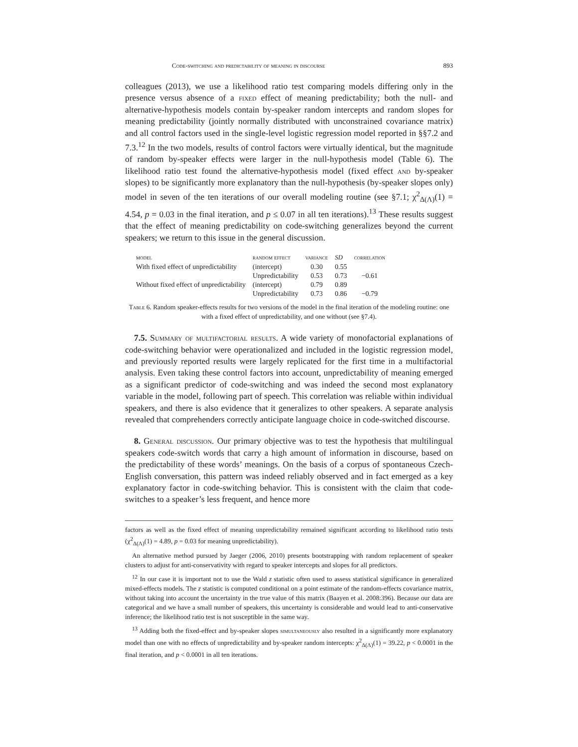Code-switching and predictability of meaning in discourse 893
colleagues (2013), we use a likelihood ratio test comparing models differing only in the presence versus absence of a fixed effect of meaning predictability; both the null- and alternative-hypothesis models contain by-speaker random intercepts and random slopes for meaning predictability (jointly normally distributed with unconstrained covariance matrix) and all control factors used in the single-level logistic regression model reported in §§7.2 and 7.3.<sup>12</sup> In the two models, results of control factors were virtually identical, but the magnitude of random by-speaker effects were larger in the null-hypothesis model (Table 6). The likelihood ratio test found the alternative-hypothesis model (fixed effect and by-speaker slopes) to be significantly more explanatory than the null-hypothesis (by-speaker slopes only) model in seven of the ten iterations of our overall modeling routine (see §7.1; χ<sup>2</sup><sub>Δ(Λ)</sub>(1) = 4.54, p = 0.03 in the final iteration, and p ≤ 0.07 in all ten iterations).<sup>13</sup> These results suggest that the effect of meaning predictability on code-switching generalizes beyond the current speakers; we return to this issue in the general discussion.
| model | random effect | variance | SD | correlation |
| --- | --- | --- | --- | --- |
| With fixed effect of unpredictability | (intercept) | 0.30 | 0.55 | |
| | Unpredictability | 0.53 | 0.73 | −0.61 |
| Without fixed effect of unpredictability | (intercept) | 0.79 | 0.89 | |
| | Unpredictability | 0.73 | 0.86 | −0.79 |
Table 6. Random speaker-effects results for two versions of the model in the final iteration of the modeling routine: one with a fixed effect of unpredictability, and one without (see §7.4).
7.5. Summary of multifactorial results. A wide variety of monofactorial explanations of code-switching behavior were operationalized and included in the logistic regression model, and previously reported results were largely replicated for the first time in a multifactorial analysis. Even taking these control factors into account, unpredictability of meaning emerged as a significant predictor of code-switching and was indeed the second most explanatory variable in the model, following part of speech. This correlation was reliable within individual speakers, and there is also evidence that it generalizes to other speakers. A separate analysis revealed that comprehenders correctly anticipate language choice in code-switched discourse.
8. General discussion. Our primary objective was to test the hypothesis that multilingual speakers code-switch words that carry a high amount of information in discourse, based on the predictability of these words’ meanings. On the basis of a corpus of spontaneous Czech-English conversation, this pattern was indeed reliably observed and in fact emerged as a key explanatory factor in code-switching behavior. This is consistent with the claim that code-switches to a speaker’s less frequent, and hence more
factors as well as the fixed effect of meaning unpredictability remained significant according to likelihood ratio tests (χ<sup>2</sup><sub>Δ(Λ)</sub>(1) = 4.89, p = 0.03 for meaning unpredictability).
An alternative method pursued by Jaeger (2006, 2010) presents bootstrapping with random replacement of speaker clusters to adjust for anti-conservativity with regard to speaker intercepts and slopes for all predictors.
<sup>12</sup> In our case it is important not to use the Wald z statistic often used to assess statistical significance in generalized mixed-effects models. The z statistic is computed conditional on a point estimate of the random-effects covariance matrix, without taking into account the uncertainty in the true value of this matrix (Baayen et al. 2008:396). Because our data are categorical and we have a small number of speakers, this uncertainty is considerable and would lead to anti-conservative inference; the likelihood ratio test is not susceptible in the same way.
<sup>13</sup> Adding both the fixed-effect and by-speaker slopes simultaneously also resulted in a significantly more explanatory model than one with no effects of unpredictability and by-speaker random intercepts: χ<sup>2</sup><sub>Δ(Λ)</sub>(1) = 39.22, p < 0.0001 in the final iteration, and p < 0.0001 in all ten iterations.